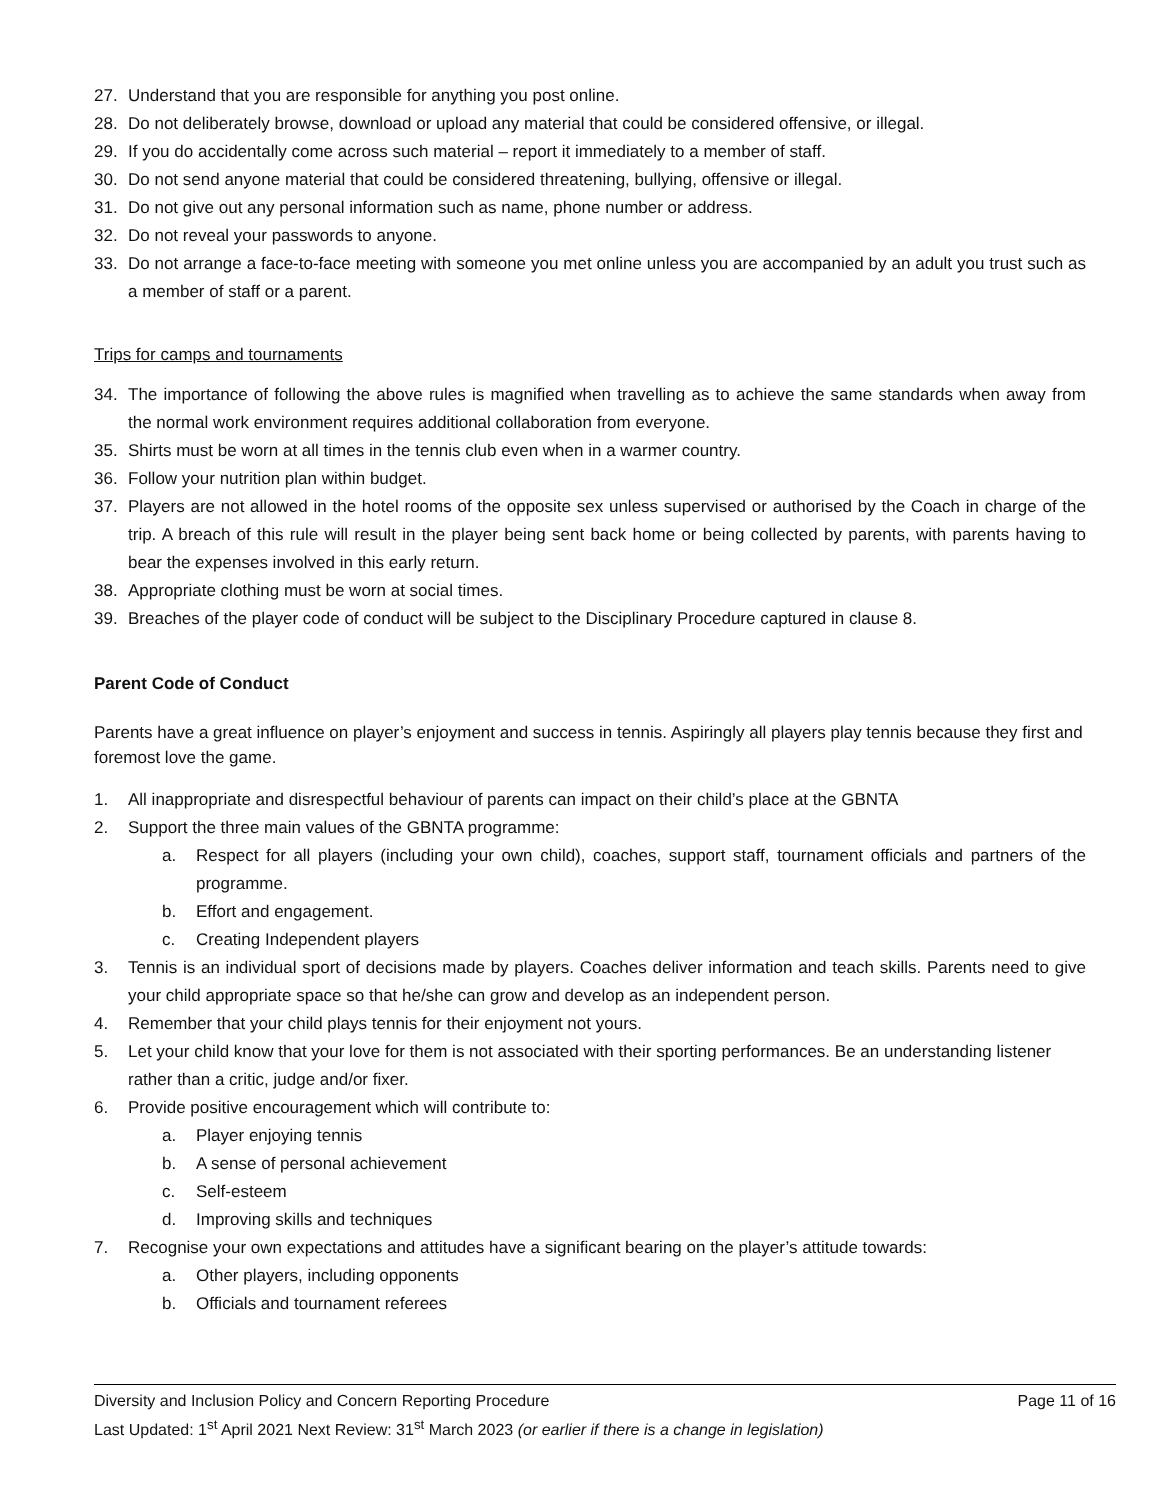27. Understand that you are responsible for anything you post online.
28. Do not deliberately browse, download or upload any material that could be considered offensive, or illegal.
29. If you do accidentally come across such material – report it immediately to a member of staff.
30. Do not send anyone material that could be considered threatening, bullying, offensive or illegal.
31. Do not give out any personal information such as name, phone number or address.
32. Do not reveal your passwords to anyone.
33. Do not arrange a face-to-face meeting with someone you met online unless you are accompanied by an adult you trust such as a member of staff or a parent.
Trips for camps and tournaments
34. The importance of following the above rules is magnified when travelling as to achieve the same standards when away from the normal work environment requires additional collaboration from everyone.
35. Shirts must be worn at all times in the tennis club even when in a warmer country.
36. Follow your nutrition plan within budget.
37. Players are not allowed in the hotel rooms of the opposite sex unless supervised or authorised by the Coach in charge of the trip. A breach of this rule will result in the player being sent back home or being collected by parents, with parents having to bear the expenses involved in this early return.
38. Appropriate clothing must be worn at social times.
39. Breaches of the player code of conduct will be subject to the Disciplinary Procedure captured in clause 8.
Parent Code of Conduct
Parents have a great influence on player’s enjoyment and success in tennis. Aspiringly all players play tennis because they first and foremost love the game.
1. All inappropriate and disrespectful behaviour of parents can impact on their child’s place at the GBNTA
2. Support the three main values of the GBNTA programme:
a. Respect for all players (including your own child), coaches, support staff, tournament officials and partners of the programme.
b. Effort and engagement.
c. Creating Independent players
3. Tennis is an individual sport of decisions made by players. Coaches deliver information and teach skills. Parents need to give your child appropriate space so that he/she can grow and develop as an independent person.
4. Remember that your child plays tennis for their enjoyment not yours.
5. Let your child know that your love for them is not associated with their sporting performances. Be an understanding listener rather than a critic, judge and/or fixer.
6. Provide positive encouragement which will contribute to:
a. Player enjoying tennis
b. A sense of personal achievement
c. Self-esteem
d. Improving skills and techniques
7. Recognise your own expectations and attitudes have a significant bearing on the player’s attitude towards:
a. Other players, including opponents
b. Officials and tournament referees
Diversity and Inclusion Policy and Concern Reporting Procedure Page 11 of 16
Last Updated: 1<sup>st</sup> April 2021 Next Review: 31<sup>st</sup> March 2023 (or earlier if there is a change in legislation)